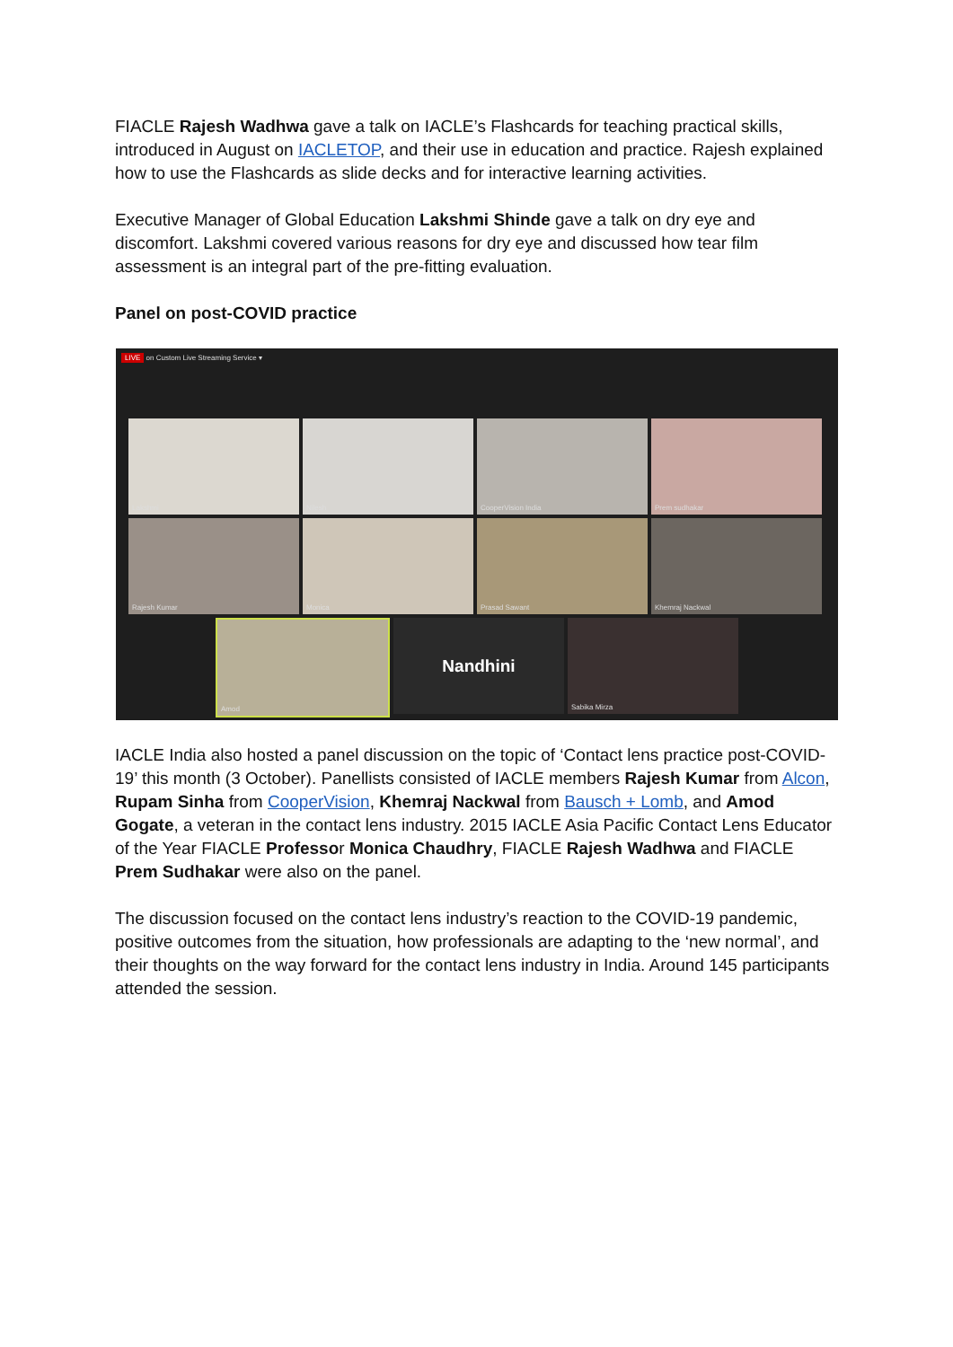FIACLE Rajesh Wadhwa gave a talk on IACLE’s Flashcards for teaching practical skills, introduced in August on IACLETOP, and their use in education and practice. Rajesh explained how to use the Flashcards as slide decks and for interactive learning activities.
Executive Manager of Global Education Lakshmi Shinde gave a talk on dry eye and discomfort. Lakshmi covered various reasons for dry eye and discussed how tear film assessment is an integral part of the pre-fitting evaluation.
Panel on post-COVID practice
LIVE on Custom Live Streaming Service ▾
Lakshmi
Nilesh
CooperVision India
Prem sudhakar
Rajesh Kumar
Monica
Prasad Sawant
Khemraj Nackwal
Amod
Nandhini
Sabika Mirza
IACLE India also hosted a panel discussion on the topic of ‘Contact lens practice post-COVID-19’ this month (3 October). Panellists consisted of IACLE members Rajesh Kumar from Alcon, Rupam Sinha from CooperVision, Khemraj Nackwal from Bausch + Lomb, and Amod Gogate, a veteran in the contact lens industry. 2015 IACLE Asia Pacific Contact Lens Educator of the Year FIACLE Professor Monica Chaudhry, FIACLE Rajesh Wadhwa and FIACLE Prem Sudhakar were also on the panel.
The discussion focused on the contact lens industry’s reaction to the COVID-19 pandemic, positive outcomes from the situation, how professionals are adapting to the ‘new normal’, and their thoughts on the way forward for the contact lens industry in India. Around 145 participants attended the session.